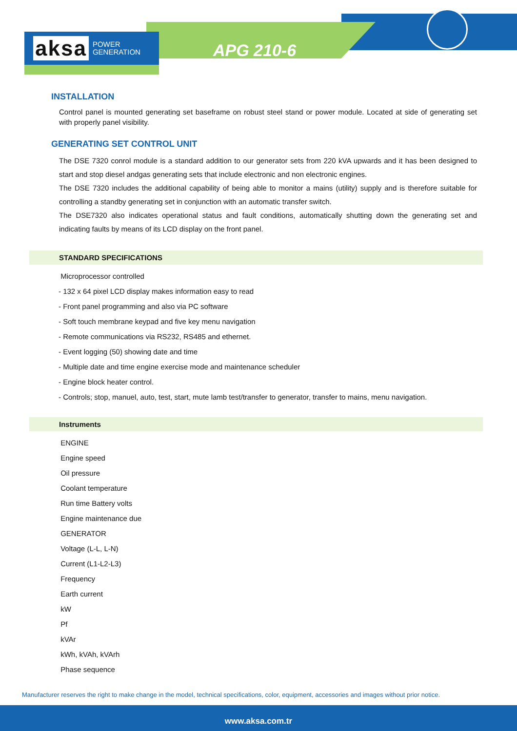aksa POWER
GENERATION
APG 210-6
INSTALLATION
Control panel is mounted generating set baseframe on robust steel stand or power module. Located at side of generating set with properly panel visibility.
GENERATING SET CONTROL UNIT
The DSE 7320 conrol module is a standard addition to our generator sets from 220 kVA upwards and it has been designed to start and stop diesel andgas generating sets that include electronic and non electronic engines.
The DSE 7320 includes the additional capability of being able to monitor a mains (utility) supply and is therefore suitable for controlling a standby generating set in conjunction with an automatic transfer switch.
The DSE7320 also indicates operational status and fault conditions, automatically shutting down the generating set and indicating faults by means of its LCD display on the front panel.
STANDARD SPECIFICATIONS
Microprocessor controlled
- 132 x 64 pixel LCD display makes information easy to read
- Front panel programming and also via PC software
- Soft touch membrane keypad and five key menu navigation
- Remote communications via RS232, RS485 and ethernet.
- Event logging (50) showing date and time
- Multiple date and time engine exercise mode and maintenance scheduler
- Engine block heater control.
- Controls; stop, manuel, auto, test, start, mute lamb test/transfer to generator, transfer to mains, menu navigation.
Instruments
ENGINE
Engine speed
Oil pressure
Coolant temperature
Run time Battery volts
Engine maintenance due
GENERATOR
Voltage (L-L, L-N)
Current (L1-L2-L3)
Frequency
Earth current
kW
Pf
kVAr
kWh, kVAh, kVArh
Phase sequence
Manufacturer reserves the right to make change in the model, technical specifications, color, equipment, accessories and images without prior notice.
www.aksa.com.tr